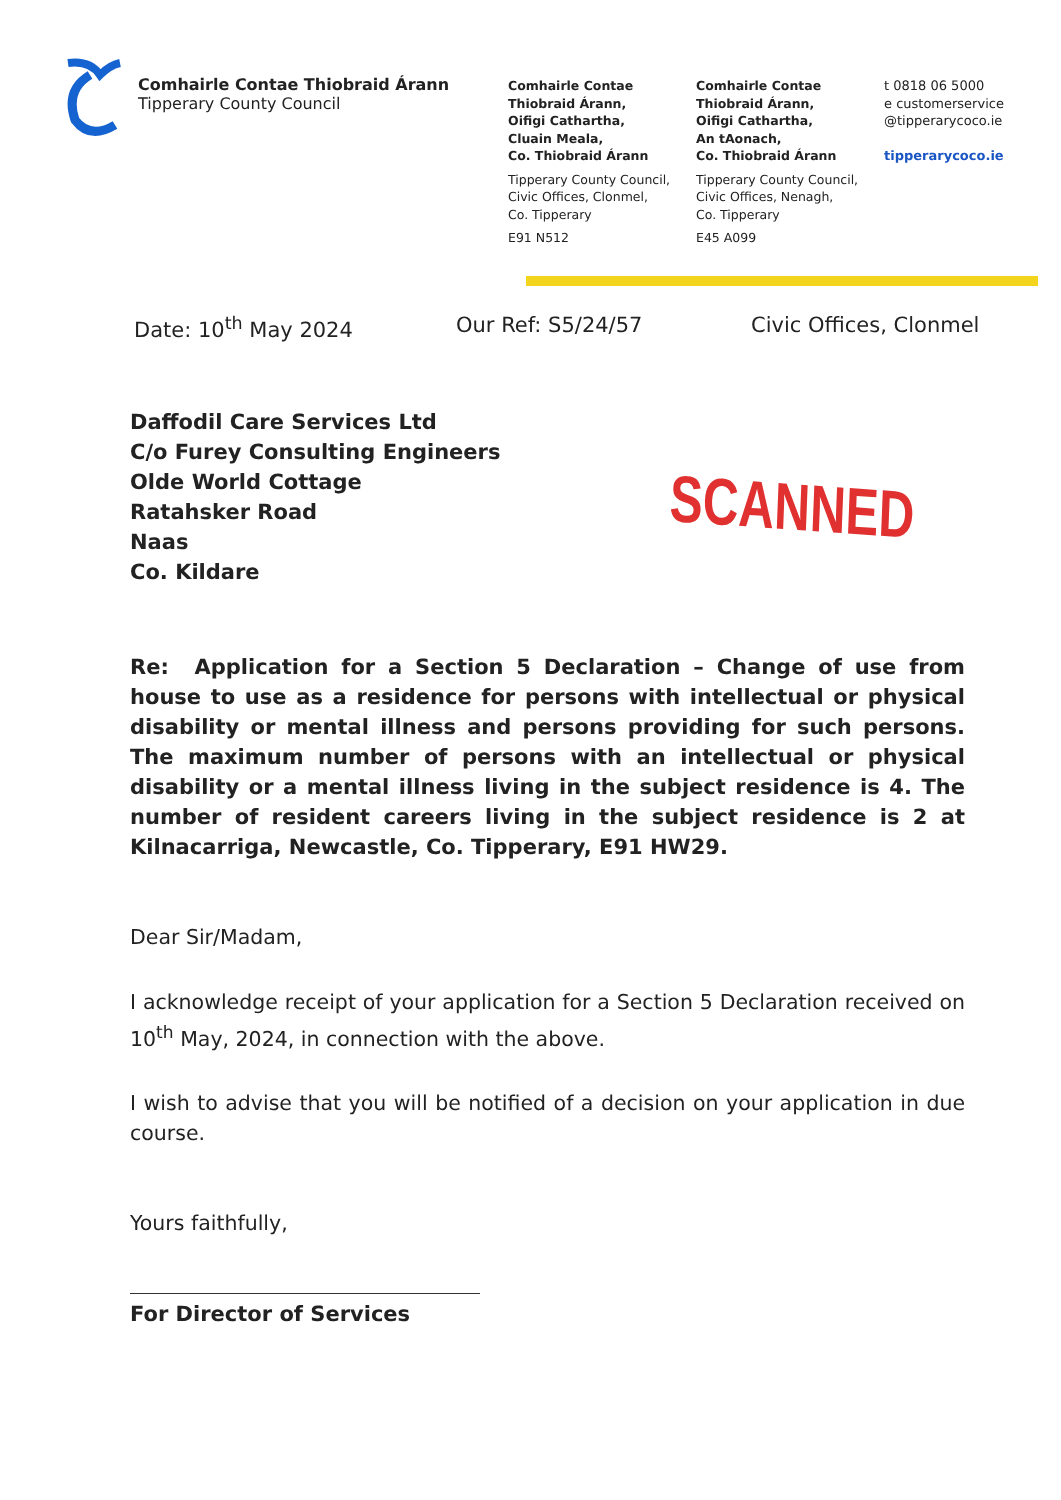Comhairle Contae Thiobraid Árann
Tipperary County Council
Comhairle Contae
Thiobraid Árann,
Oifigi Cathartha,
Cluain Meala,
Co. Thiobraid Árann
Tipperary County Council,
Civic Offices, Clonmel,
Co. Tipperary
E91 N512
Comhairle Contae
Thiobraid Árann,
Oifigi Cathartha,
An tAonach,
Co. Thiobraid Árann
Tipperary County Council,
Civic Offices, Nenagh,
Co. Tipperary
E45 A099
t 0818 06 5000
e customerservice
@tipperarycoco.ie
tipperarycoco.ie
Date: 10<sup>th</sup> May 2024 Our Ref: S5/24/57 Civic Offices, Clonmel
Daffodil Care Services Ltd
C/o Furey Consulting Engineers
Olde World Cottage
Ratahsker Road
Naas
Co. Kildare
SCANNED
Re: Application for a Section 5 Declaration – Change of use from house to use as a residence for persons with intellectual or physical disability or mental illness and persons providing for such persons. The maximum number of persons with an intellectual or physical disability or a mental illness living in the subject residence is 4. The number of resident careers living in the subject residence is 2 at Kilnacarriga, Newcastle, Co. Tipperary, E91 HW29.
Dear Sir/Madam,
I acknowledge receipt of your application for a Section 5 Declaration received on 10<sup>th</sup> May, 2024, in connection with the above.
I wish to advise that you will be notified of a decision on your application in due course.
Yours faithfully,
For Director of Services